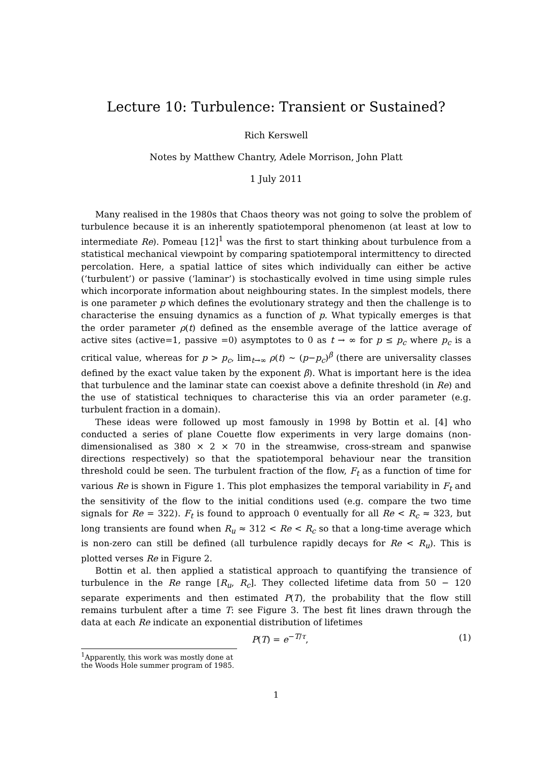Lecture 10: Turbulence: Transient or Sustained?
Rich Kerswell
Notes by Matthew Chantry, Adele Morrison, John Platt
1 July 2011
Many realised in the 1980s that Chaos theory was not going to solve the problem of turbulence because it is an inherently spatiotemporal phenomenon (at least at low to intermediate Re). Pomeau [12]<sup>1</sup> was the first to start thinking about turbulence from a statistical mechanical viewpoint by comparing spatiotemporal intermittency to directed percolation. Here, a spatial lattice of sites which individually can either be active (‘turbulent’) or passive (‘laminar’) is stochastically evolved in time using simple rules which incorporate information about neighbouring states. In the simplest models, there is one parameter p which defines the evolutionary strategy and then the challenge is to characterise the ensuing dynamics as a function of p. What typically emerges is that the order parameter ρ(t) defined as the ensemble average of the lattice average of active sites (active=1, passive =0) asymptotes to 0 as t → ∞ for p ≤ p<sub>c</sub> where p<sub>c</sub> is a critical value, whereas for p > p<sub>c</sub>, lim<sub>t→∞</sub> ρ(t) ∼ (p−p<sub>c</sub>)<sup>β</sup> (there are universality classes defined by the exact value taken by the exponent β). What is important here is the idea that turbulence and the laminar state can coexist above a definite threshold (in Re) and the use of statistical techniques to characterise this via an order parameter (e.g. turbulent fraction in a domain).
These ideas were followed up most famously in 1998 by Bottin et al. [4] who conducted a series of plane Couette flow experiments in very large domains (non-dimensionalised as 380 × 2 × 70 in the streamwise, cross-stream and spanwise directions respectively) so that the spatiotemporal behaviour near the transition threshold could be seen. The turbulent fraction of the flow, F<sub>t</sub> as a function of time for various Re is shown in Figure 1. This plot emphasizes the temporal variability in F<sub>t</sub> and the sensitivity of the flow to the initial conditions used (e.g. compare the two time signals for Re = 322). F<sub>t</sub> is found to approach 0 eventually for all Re < R<sub>c</sub> ≈ 323, but long transients are found when R<sub>u</sub> ≈ 312 < Re < R<sub>c</sub> so that a long-time average which is non-zero can still be defined (all turbulence rapidly decays for Re < R<sub>u</sub>). This is plotted verses Re in Figure 2.
Bottin et al. then applied a statistical approach to quantifying the transience of turbulence in the Re range [R<sub>u</sub>, R<sub>c</sub>]. They collected lifetime data from 50 − 120 separate experiments and then estimated P(T), the probability that the flow still remains turbulent after a time T: see Figure 3. The best fit lines drawn through the data at each Re indicate an exponential distribution of lifetimes
P(T) = e<sup>−T/τ</sup>, (1)
<sup>1</sup> Apparently, this work was mostly done at the Woods Hole summer program of 1985.
1